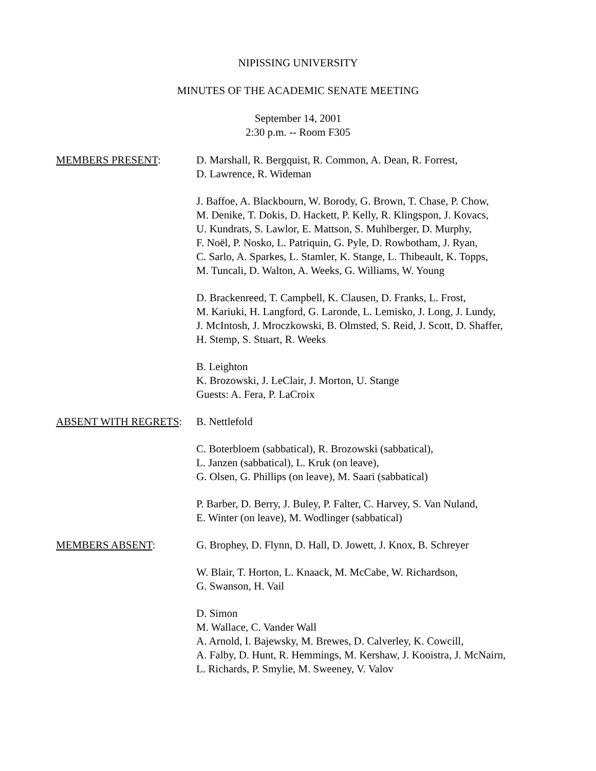NIPISSING UNIVERSITY
MINUTES OF THE ACADEMIC SENATE MEETING
September 14, 2001
2:30 p.m. -- Room F305
MEMBERS PRESENT: D. Marshall, R. Bergquist, R. Common, A. Dean, R. Forrest,
D. Lawrence, R. Wideman
J. Baffoe, A. Blackbourn, W. Borody, G. Brown, T. Chase, P. Chow,
M. Denike, T. Dokis, D. Hackett, P. Kelly, R. Klingspon, J. Kovacs,
U. Kundrats, S. Lawlor, E. Mattson, S. Muhlberger, D. Murphy,
F. Noël, P. Nosko, L. Patriquin, G. Pyle, D. Rowbotham, J. Ryan,
C. Sarlo, A. Sparkes, L. Stamler, K. Stange, L. Thibeault, K. Topps,
M. Tuncali, D. Walton, A. Weeks, G. Williams, W. Young
D. Brackenreed, T. Campbell, K. Clausen, D. Franks, L. Frost,
M. Kariuki, H. Langford, G. Laronde, L. Lemisko, J. Long, J. Lundy,
J. McIntosh, J. Mroczkowski, B. Olmsted, S. Reid, J. Scott, D. Shaffer,
H. Stemp, S. Stuart, R. Weeks
B. Leighton
K. Brozowski, J. LeClair, J. Morton, U. Stange
Guests: A. Fera, P. LaCroix
ABSENT WITH REGRETS: B. Nettlefold
C. Boterbloem (sabbatical), R. Brozowski (sabbatical),
L. Janzen (sabbatical), L. Kruk (on leave),
G. Olsen, G. Phillips (on leave), M. Saari (sabbatical)
P. Barber, D. Berry, J. Buley, P. Falter, C. Harvey, S. Van Nuland,
E. Winter (on leave), M. Wodlinger (sabbatical)
MEMBERS ABSENT: G. Brophey, D. Flynn, D. Hall, D. Jowett, J. Knox, B. Schreyer
W. Blair, T. Horton, L. Knaack, M. McCabe, W. Richardson,
G. Swanson, H. Vail
D. Simon
M. Wallace, C. Vander Wall
A. Arnold, I. Bajewsky, M. Brewes, D. Calverley, K. Cowcill,
A. Falby, D. Hunt, R. Hemmings, M. Kershaw, J. Kooistra, J. McNairn,
L. Richards, P. Smylie, M. Sweeney, V. Valov